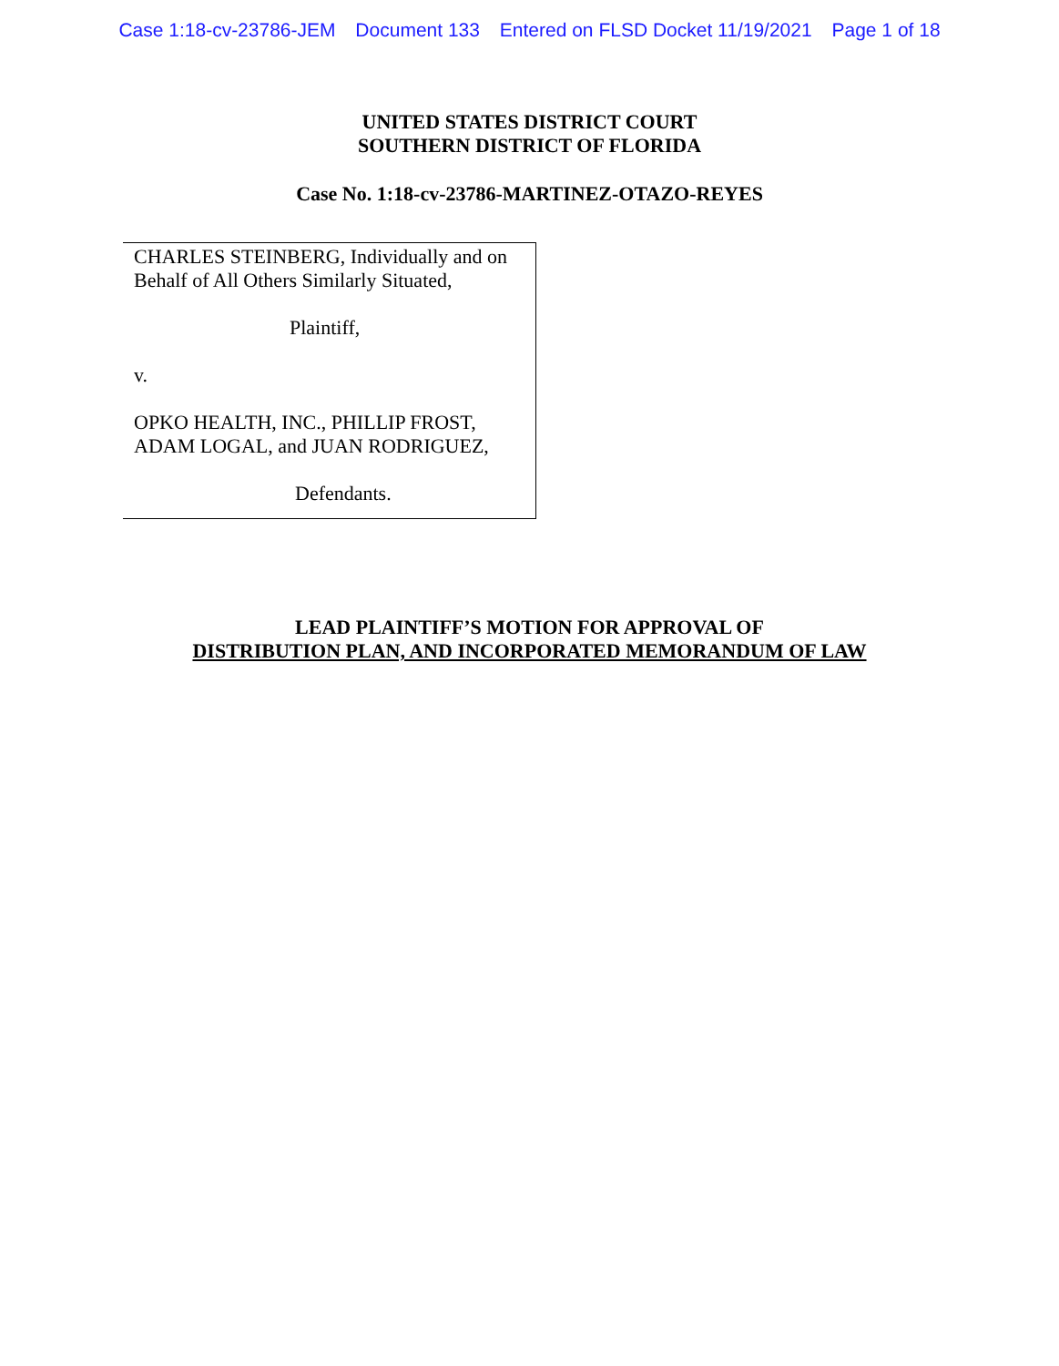Case 1:18-cv-23786-JEM Document 133 Entered on FLSD Docket 11/19/2021 Page 1 of 18
UNITED STATES DISTRICT COURT
SOUTHERN DISTRICT OF FLORIDA
Case No. 1:18-cv-23786-MARTINEZ-OTAZO-REYES
CHARLES STEINBERG, Individually and on Behalf of All Others Similarly Situated,
Plaintiff,
v.
OPKO HEALTH, INC., PHILLIP FROST, ADAM LOGAL, and JUAN RODRIGUEZ,
Defendants.
LEAD PLAINTIFF’S MOTION FOR APPROVAL OF
DISTRIBUTION PLAN, AND INCORPORATED MEMORANDUM OF LAW